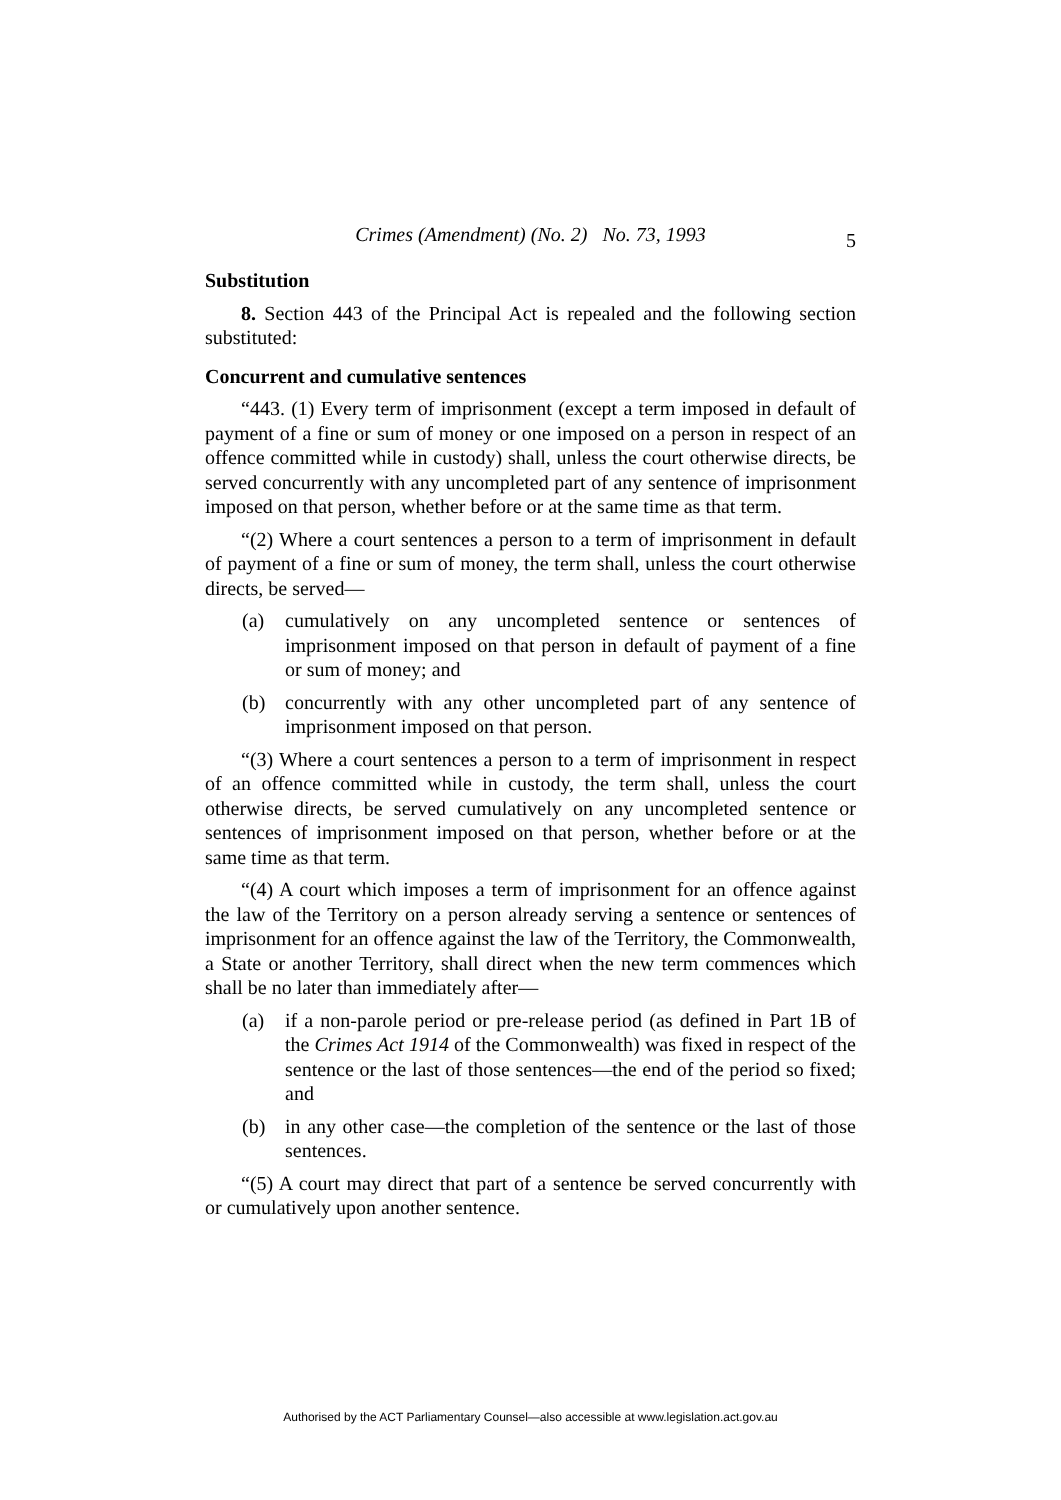Crimes (Amendment) (No. 2) No. 73, 1993
5
Substitution
8. Section 443 of the Principal Act is repealed and the following section substituted:
Concurrent and cumulative sentences
“443. (1) Every term of imprisonment (except a term imposed in default of payment of a fine or sum of money or one imposed on a person in respect of an offence committed while in custody) shall, unless the court otherwise directs, be served concurrently with any uncompleted part of any sentence of imprisonment imposed on that person, whether before or at the same time as that term.
“(2) Where a court sentences a person to a term of imprisonment in default of payment of a fine or sum of money, the term shall, unless the court otherwise directs, be served—
(a) cumulatively on any uncompleted sentence or sentences of imprisonment imposed on that person in default of payment of a fine or sum of money; and
(b) concurrently with any other uncompleted part of any sentence of imprisonment imposed on that person.
“(3) Where a court sentences a person to a term of imprisonment in respect of an offence committed while in custody, the term shall, unless the court otherwise directs, be served cumulatively on any uncompleted sentence or sentences of imprisonment imposed on that person, whether before or at the same time as that term.
“(4) A court which imposes a term of imprisonment for an offence against the law of the Territory on a person already serving a sentence or sentences of imprisonment for an offence against the law of the Territory, the Commonwealth, a State or another Territory, shall direct when the new term commences which shall be no later than immediately after—
(a) if a non-parole period or pre-release period (as defined in Part 1B of the Crimes Act 1914 of the Commonwealth) was fixed in respect of the sentence or the last of those sentences—the end of the period so fixed; and
(b) in any other case—the completion of the sentence or the last of those sentences.
“(5) A court may direct that part of a sentence be served concurrently with or cumulatively upon another sentence.
Authorised by the ACT Parliamentary Counsel—also accessible at www.legislation.act.gov.au